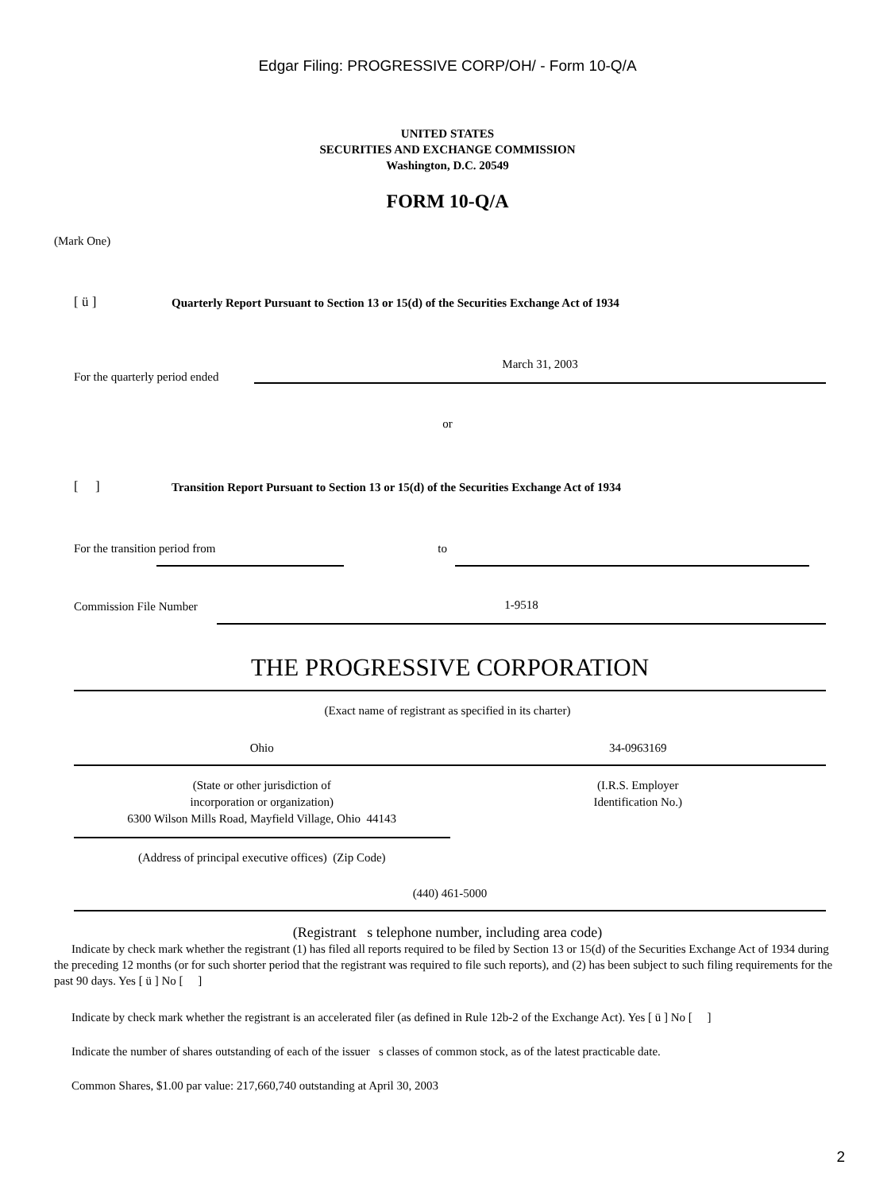Edgar Filing: PROGRESSIVE CORP/OH/ - Form 10-Q/A
UNITED STATES
SECURITIES AND EXCHANGE COMMISSION
Washington, D.C. 20549
FORM 10-Q/A
(Mark One)
[ ü ] Quarterly Report Pursuant to Section 13 or 15(d) of the Securities Exchange Act of 1934
For the quarterly period ended March 31, 2003
or
[ ] Transition Report Pursuant to Section 13 or 15(d) of the Securities Exchange Act of 1934
For the transition period from to
Commission File Number 1-9518
THE PROGRESSIVE CORPORATION
(Exact name of registrant as specified in its charter)
Ohio 34-0963169
(State or other jurisdiction of
incorporation or organization)
6300 Wilson Mills Road, Mayfield Village, Ohio 44143
(Address of principal executive offices) (Zip Code)
(I.R.S. Employer
Identification No.)
(440) 461-5000
(Registrant s telephone number, including area code)
Indicate by check mark whether the registrant (1) has filed all reports required to be filed by Section 13 or 15(d) of the Securities Exchange Act of 1934 during the preceding 12 months (or for such shorter period that the registrant was required to file such reports), and (2) has been subject to such filing requirements for the past 90 days. Yes [ ü ] No [ ]
Indicate by check mark whether the registrant is an accelerated filer (as defined in Rule 12b-2 of the Exchange Act). Yes [ ü ] No [ ]
Indicate the number of shares outstanding of each of the issuer s classes of common stock, as of the latest practicable date.
Common Shares, $1.00 par value: 217,660,740 outstanding at April 30, 2003
2